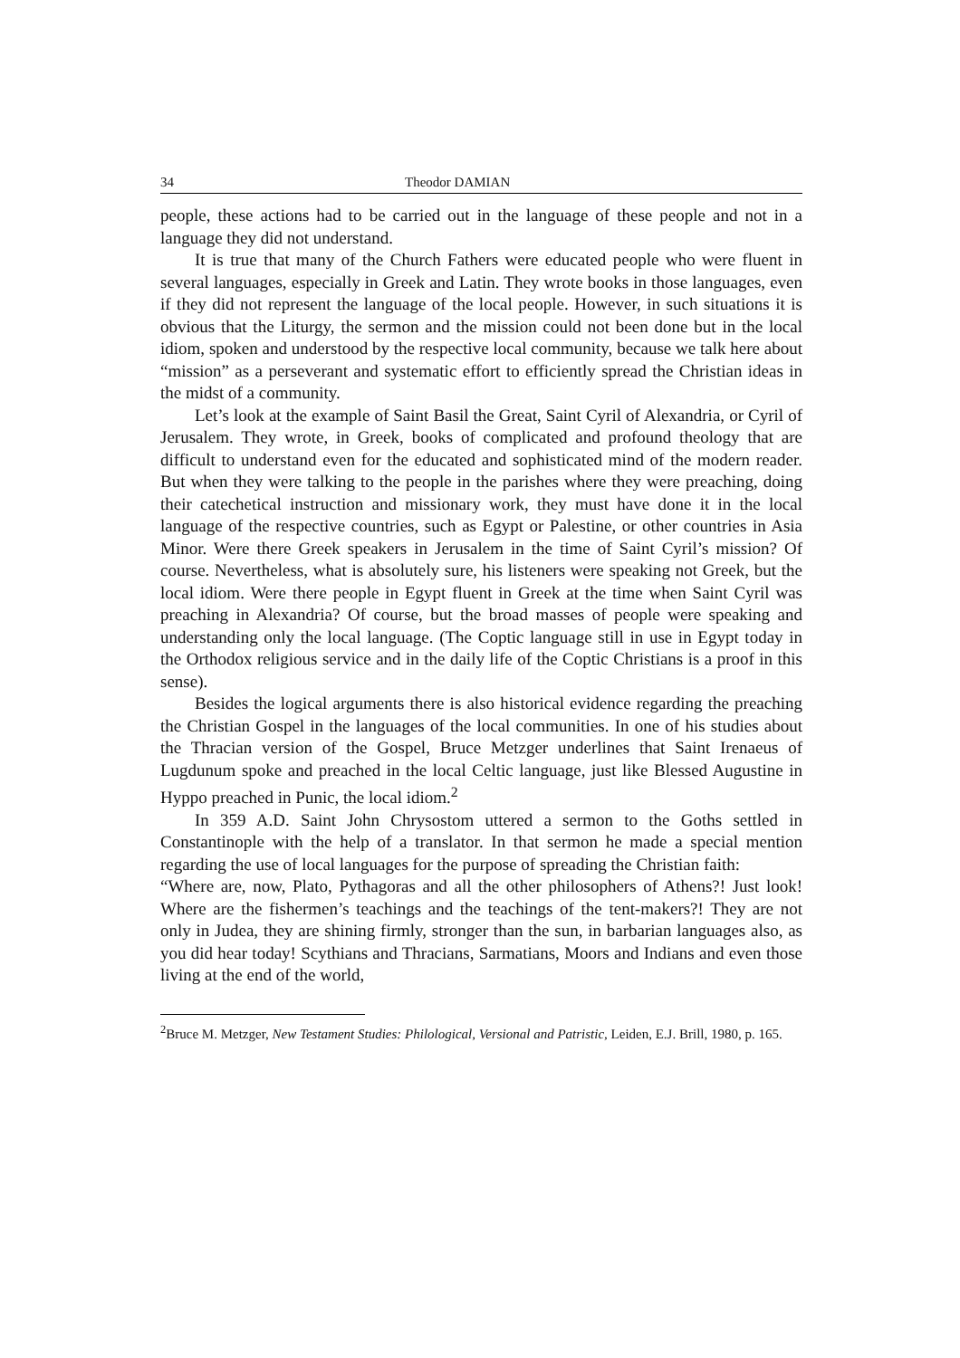34 Theodor DAMIAN
people, these actions had to be carried out in the language of these people and not in a language they did not understand.
It is true that many of the Church Fathers were educated people who were fluent in several languages, especially in Greek and Latin. They wrote books in those languages, even if they did not represent the language of the local people. However, in such situations it is obvious that the Liturgy, the sermon and the mission could not been done but in the local idiom, spoken and understood by the respective local community, because we talk here about “mission” as a perseverant and systematic effort to efficiently spread the Christian ideas in the midst of a community.
Let’s look at the example of Saint Basil the Great, Saint Cyril of Alexandria, or Cyril of Jerusalem. They wrote, in Greek, books of complicated and profound theology that are difficult to understand even for the educated and sophisticated mind of the modern reader. But when they were talking to the people in the parishes where they were preaching, doing their catechetical instruction and missionary work, they must have done it in the local language of the respective countries, such as Egypt or Palestine, or other countries in Asia Minor. Were there Greek speakers in Jerusalem in the time of Saint Cyril’s mission? Of course. Nevertheless, what is absolutely sure, his listeners were speaking not Greek, but the local idiom. Were there people in Egypt fluent in Greek at the time when Saint Cyril was preaching in Alexandria? Of course, but the broad masses of people were speaking and understanding only the local language. (The Coptic language still in use in Egypt today in the Orthodox religious service and in the daily life of the Coptic Christians is a proof in this sense).
Besides the logical arguments there is also historical evidence regarding the preaching the Christian Gospel in the languages of the local communities. In one of his studies about the Thracian version of the Gospel, Bruce Metzger underlines that Saint Irenaeus of Lugdunum spoke and preached in the local Celtic language, just like Blessed Augustine in Hyppo preached in Punic, the local idiom.<sup>2</sup>
In 359 A.D. Saint John Chrysostom uttered a sermon to the Goths settled in Constantinople with the help of a translator. In that sermon he made a special mention regarding the use of local languages for the purpose of spreading the Christian faith:
“Where are, now, Plato, Pythagoras and all the other philosophers of Athens?! Just look! Where are the fishermen’s teachings and the teachings of the tent-makers?! They are not only in Judea, they are shining firmly, stronger than the sun, in barbarian languages also, as you did hear today! Scythians and Thracians, Sarmatians, Moors and Indians and even those living at the end of the world,
<sup>2</sup> Bruce M. Metzger, New Testament Studies: Philological, Versional and Patristic, Leiden, E.J. Brill, 1980, p. 165.